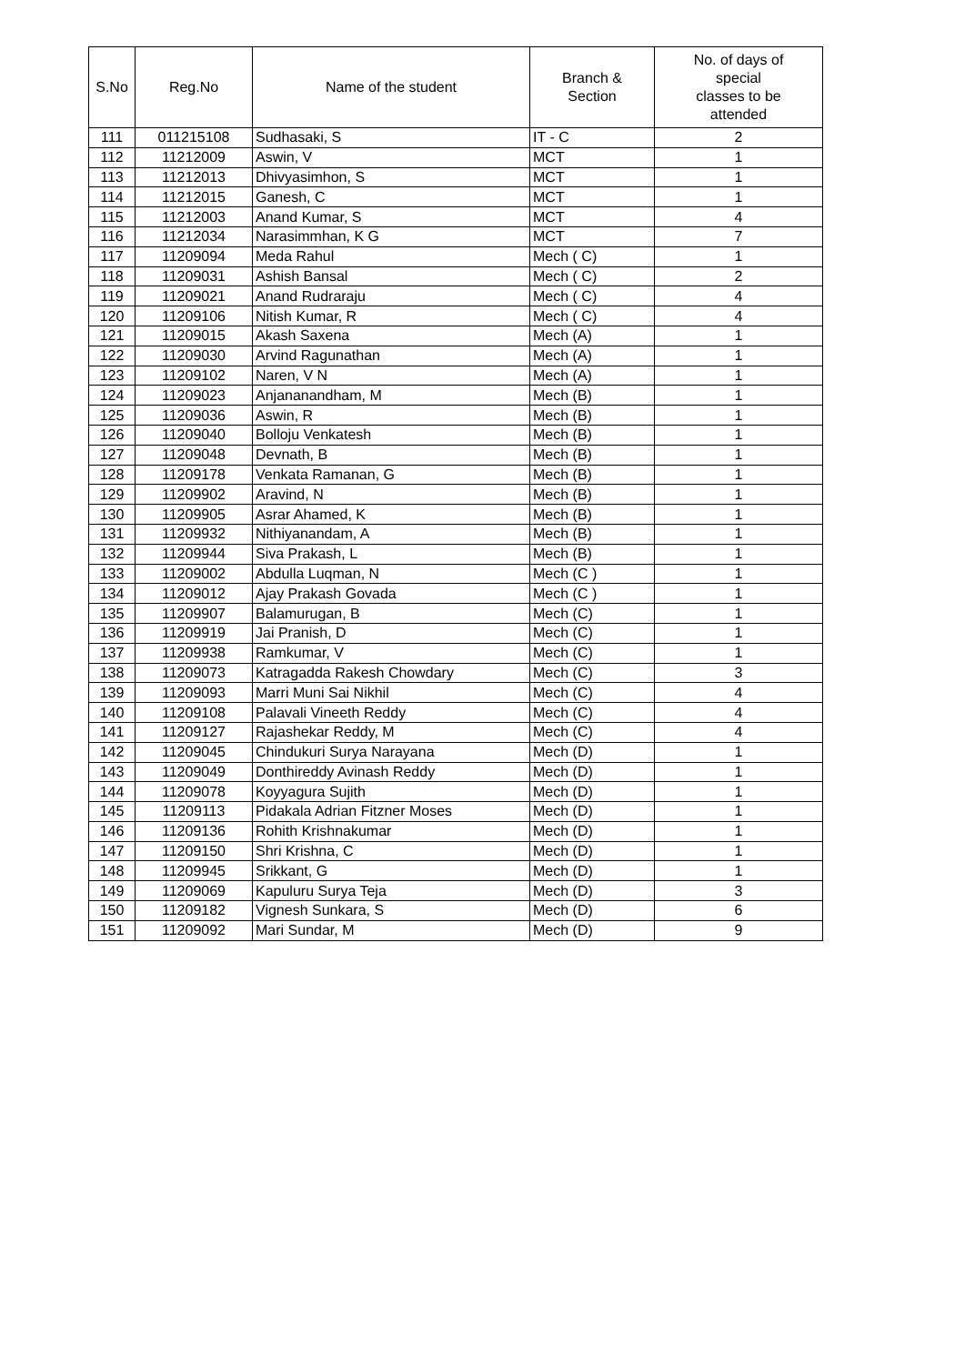| S.No | Reg.No | Name of the student | Branch & Section | No. of days of special classes to be attended |
| --- | --- | --- | --- | --- |
| 111 | 011215108 | Sudhasaki, S | IT - C | 2 |
| 112 | 11212009 | Aswin, V | MCT | 1 |
| 113 | 11212013 | Dhivyasimhon, S | MCT | 1 |
| 114 | 11212015 | Ganesh, C | MCT | 1 |
| 115 | 11212003 | Anand Kumar, S | MCT | 4 |
| 116 | 11212034 | Narasimmhan, K G | MCT | 7 |
| 117 | 11209094 | Meda Rahul | Mech ( C) | 1 |
| 118 | 11209031 | Ashish Bansal | Mech ( C) | 2 |
| 119 | 11209021 | Anand Rudraraju | Mech ( C) | 4 |
| 120 | 11209106 | Nitish Kumar, R | Mech ( C) | 4 |
| 121 | 11209015 | Akash Saxena | Mech (A) | 1 |
| 122 | 11209030 | Arvind Ragunathan | Mech (A) | 1 |
| 123 | 11209102 | Naren, V N | Mech (A) | 1 |
| 124 | 11209023 | Anjananandham, M | Mech (B) | 1 |
| 125 | 11209036 | Aswin, R | Mech (B) | 1 |
| 126 | 11209040 | Bolloju Venkatesh | Mech (B) | 1 |
| 127 | 11209048 | Devnath, B | Mech (B) | 1 |
| 128 | 11209178 | Venkata Ramanan, G | Mech (B) | 1 |
| 129 | 11209902 | Aravind, N | Mech (B) | 1 |
| 130 | 11209905 | Asrar Ahamed, K | Mech (B) | 1 |
| 131 | 11209932 | Nithiyanandam, A | Mech (B) | 1 |
| 132 | 11209944 | Siva Prakash, L | Mech (B) | 1 |
| 133 | 11209002 | Abdulla Luqman, N | Mech (C ) | 1 |
| 134 | 11209012 | Ajay Prakash Govada | Mech (C ) | 1 |
| 135 | 11209907 | Balamurugan, B | Mech (C) | 1 |
| 136 | 11209919 | Jai Pranish, D | Mech (C) | 1 |
| 137 | 11209938 | Ramkumar, V | Mech (C) | 1 |
| 138 | 11209073 | Katragadda Rakesh Chowdary | Mech (C) | 3 |
| 139 | 11209093 | Marri Muni Sai Nikhil | Mech (C) | 4 |
| 140 | 11209108 | Palavali Vineeth Reddy | Mech (C) | 4 |
| 141 | 11209127 | Rajashekar Reddy, M | Mech (C) | 4 |
| 142 | 11209045 | Chindukuri Surya Narayana | Mech (D) | 1 |
| 143 | 11209049 | Donthireddy Avinash Reddy | Mech (D) | 1 |
| 144 | 11209078 | Koyyagura Sujith | Mech (D) | 1 |
| 145 | 11209113 | Pidakala Adrian Fitzner Moses | Mech (D) | 1 |
| 146 | 11209136 | Rohith Krishnakumar | Mech (D) | 1 |
| 147 | 11209150 | Shri Krishna, C | Mech (D) | 1 |
| 148 | 11209945 | Srikkant, G | Mech (D) | 1 |
| 149 | 11209069 | Kapuluru Surya Teja | Mech (D) | 3 |
| 150 | 11209182 | Vignesh Sunkara, S | Mech (D) | 6 |
| 151 | 11209092 | Mari Sundar, M | Mech (D) | 9 |